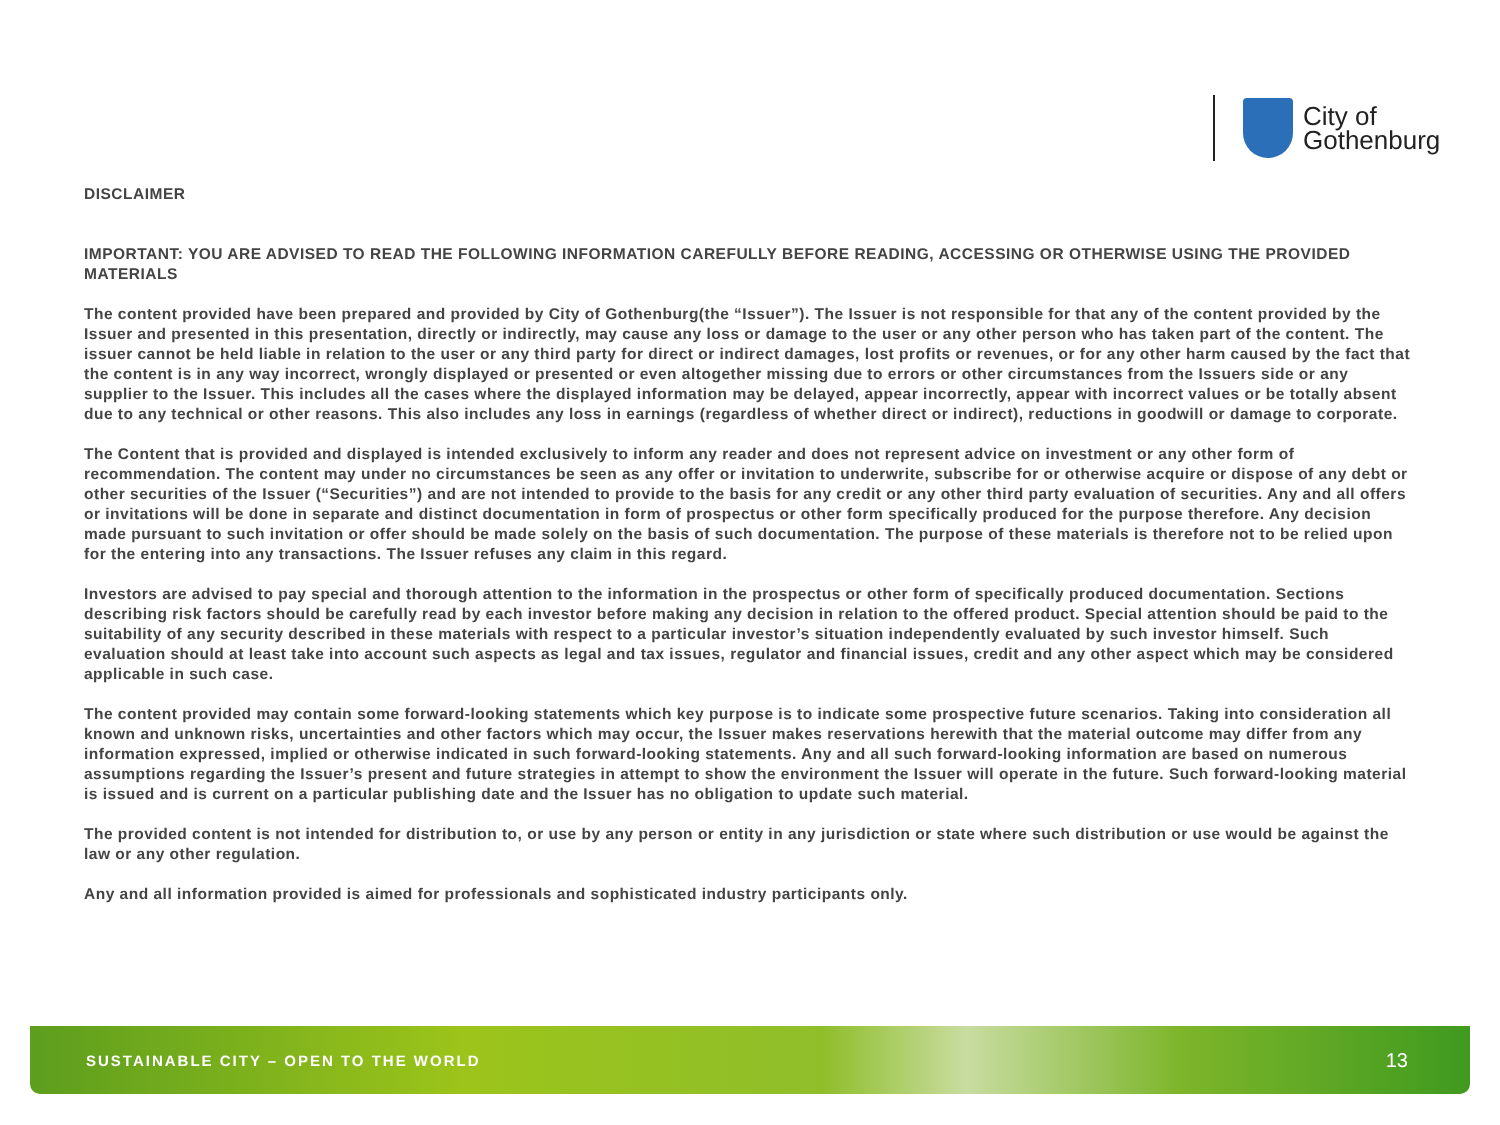City of
Gothenburg
DISCLAIMER
IMPORTANT: YOU ARE ADVISED TO READ THE FOLLOWING INFORMATION CAREFULLY BEFORE READING, ACCESSING OR OTHERWISE USING THE PROVIDED MATERIALS
The content provided have been prepared and provided by City of Gothenburg(the “Issuer”). The Issuer is not responsible for that any of the content provided by the Issuer and presented in this presentation, directly or indirectly, may cause any loss or damage to the user or any other person who has taken part of the content. The issuer cannot be held liable in relation to the user or any third party for direct or indirect damages, lost profits or revenues, or for any other harm caused by the fact that the content is in any way incorrect, wrongly displayed or presented or even altogether missing due to errors or other circumstances from the Issuers side or any supplier to the Issuer. This includes all the cases where the displayed information may be delayed, appear incorrectly, appear with incorrect values or be totally absent due to any technical or other reasons. This also includes any loss in earnings (regardless of whether direct or indirect), reductions in goodwill or damage to corporate.
The Content that is provided and displayed is intended exclusively to inform any reader and does not represent advice on investment or any other form of recommendation. The content may under no circumstances be seen as any offer or invitation to underwrite, subscribe for or otherwise acquire or dispose of any debt or other securities of the Issuer (“Securities”) and are not intended to provide to the basis for any credit or any other third party evaluation of securities. Any and all offers or invitations will be done in separate and distinct documentation in form of prospectus or other form specifically produced for the purpose therefore. Any decision made pursuant to such invitation or offer should be made solely on the basis of such documentation. The purpose of these materials is therefore not to be relied upon for the entering into any transactions. The Issuer refuses any claim in this regard.
Investors are advised to pay special and thorough attention to the information in the prospectus or other form of specifically produced documentation. Sections describing risk factors should be carefully read by each investor before making any decision in relation to the offered product. Special attention should be paid to the suitability of any security described in these materials with respect to a particular investor’s situation independently evaluated by such investor himself. Such evaluation should at least take into account such aspects as legal and tax issues, regulator and financial issues, credit and any other aspect which may be considered applicable in such case.
The content provided may contain some forward-looking statements which key purpose is to indicate some prospective future scenarios. Taking into consideration all known and unknown risks, uncertainties and other factors which may occur, the Issuer makes reservations herewith that the material outcome may differ from any information expressed, implied or otherwise indicated in such forward-looking statements. Any and all such forward-looking information are based on numerous assumptions regarding the Issuer’s present and future strategies in attempt to show the environment the Issuer will operate in the future. Such forward-looking material is issued and is current on a particular publishing date and the Issuer has no obligation to update such material.
The provided content is not intended for distribution to, or use by any person or entity in any jurisdiction or state where such distribution or use would be against the law or any other regulation.
Any and all information provided is aimed for professionals and sophisticated industry participants only.
SUSTAINABLE CITY – OPEN TO THE WORLD 13